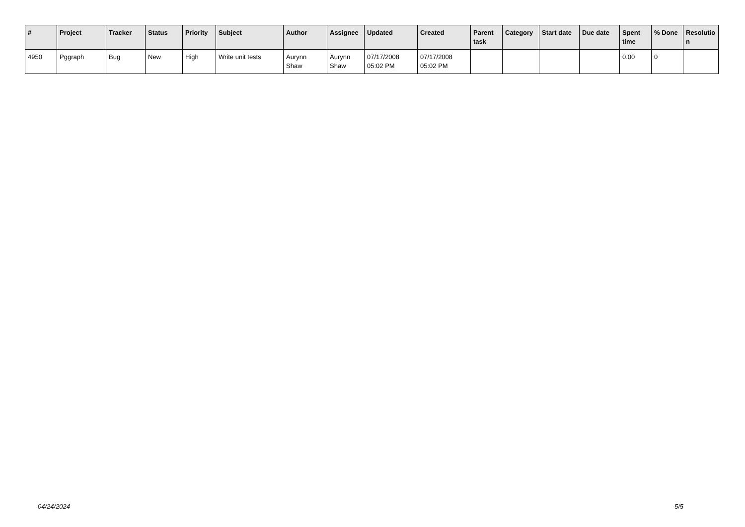| # | Project | Tracker | Status | Priority | Subject | Author | Assignee | Updated | Created | Parent task | Category | Start date | Due date | Spent time | % Done | Resolutio n |
| --- | --- | --- | --- | --- | --- | --- | --- | --- | --- | --- | --- | --- | --- | --- | --- | --- |
| 4950 | Pggraph | Bug | New | High | Write unit tests | Aurynn Shaw | Aurynn Shaw | 07/17/2008 05:02 PM | 07/17/2008 05:02 PM | | | | | 0.00 | 0 | |
04/24/2024 5/5